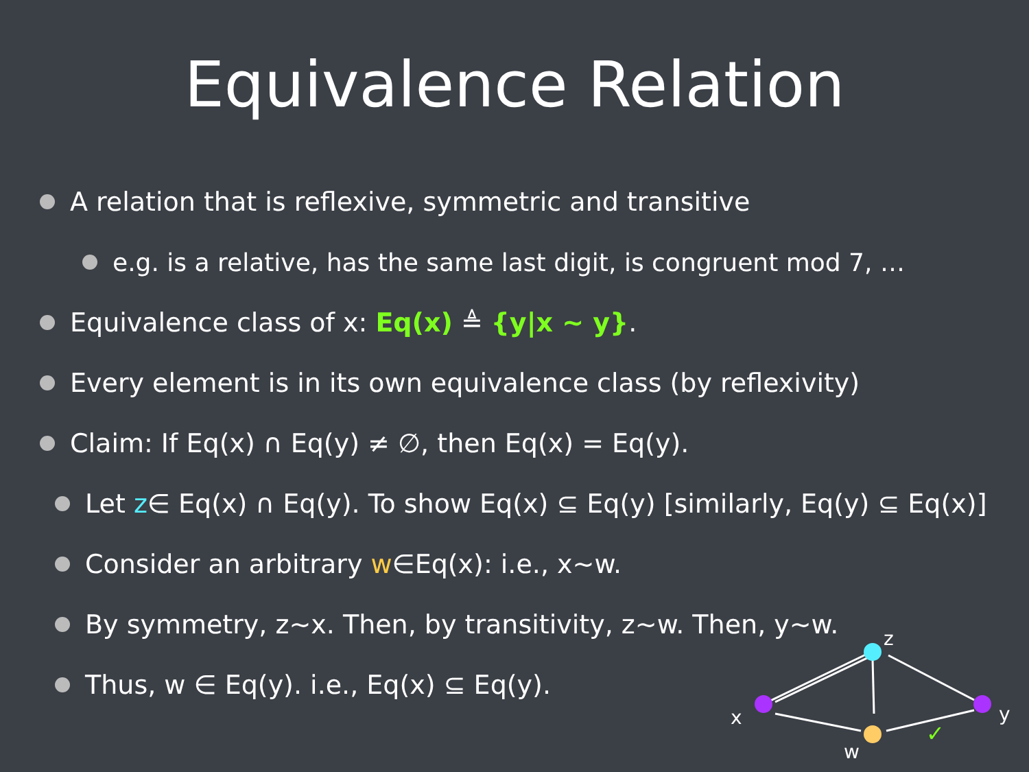Equivalence Relation
A relation that is reflexive, symmetric and transitive
e.g. is a relative, has the same last digit, is congruent mod 7, …
Equivalence class of x: Eq(x) ≜ {y|x ~ y}.
Every element is in its own equivalence class (by reflexivity)
Claim: If Eq(x) ∩ Eq(y) ≠ ∅, then Eq(x) = Eq(y).
Let z ∈ Eq(x) ∩ Eq(y). To show Eq(x) ⊆ Eq(y) [similarly, Eq(y) ⊆ Eq(x)]
Consider an arbitrary w ∈Eq(x): i.e., x∼w.
By symmetry, z∼x. Then, by transitivity, z∼w. Then, y∼w.
Thus, w ∈ Eq(y). i.e., Eq(x) ⊆ Eq(y).
z
x
y
w
✓